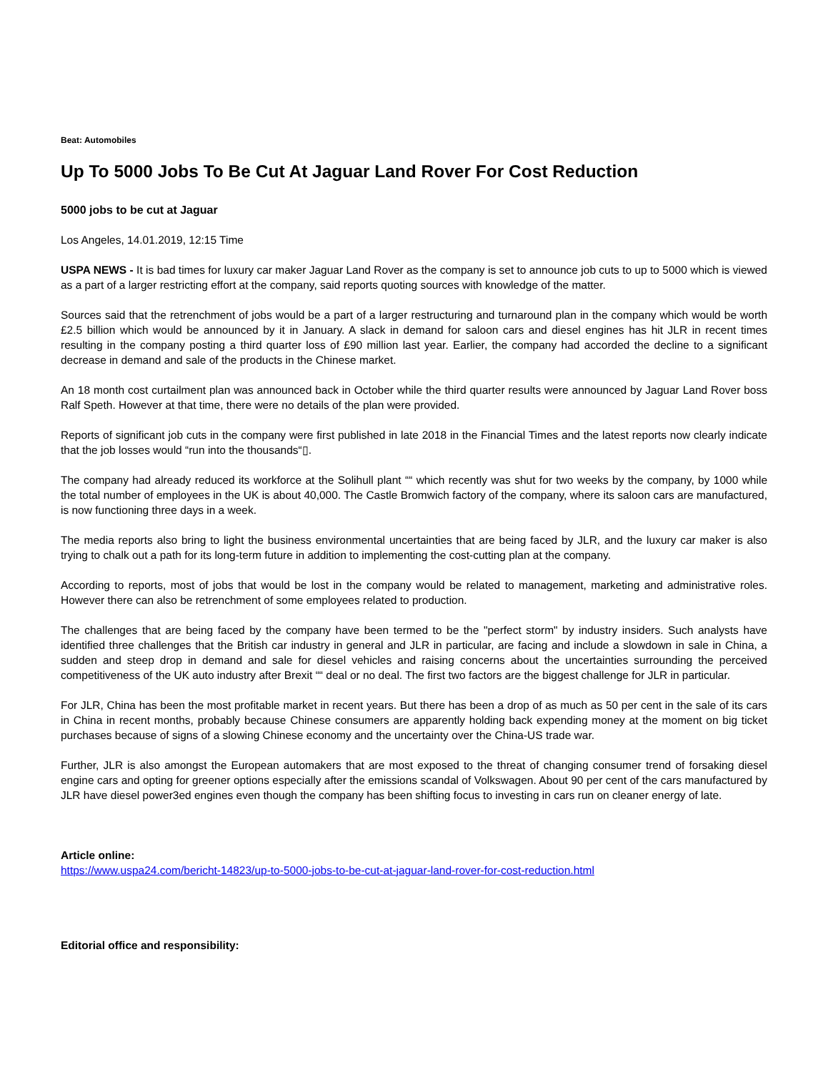Beat: Automobiles
Up To 5000 Jobs To Be Cut At Jaguar Land Rover For Cost Reduction
5000 jobs to be cut at Jaguar
Los Angeles, 14.01.2019, 12:15 Time
USPA NEWS - It is bad times for luxury car maker Jaguar Land Rover as the company is set to announce job cuts to up to 5000 which is viewed as a part of a larger restricting effort at the company, said reports quoting sources with knowledge of the matter.
Sources said that the retrenchment of jobs would be a part of a larger restructuring and turnaround plan in the company which would be worth £2.5 billion which would be announced by it in January. A slack in demand for saloon cars and diesel engines has hit JLR in recent times resulting in the company posting a third quarter loss of £90 million last year. Earlier, the company had accorded the decline to a significant decrease in demand and sale of the products in the Chinese market.
An 18 month cost curtailment plan was announced back in October while the third quarter results were announced by Jaguar Land Rover boss Ralf Speth. However at that time, there were no details of the plan were provided.
Reports of significant job cuts in the company were first published in late 2018 in the Financial Times and the latest reports now clearly indicate that the job losses would “run into the thousands“▯.
The company had already reduced its workforce at the Solihull plant ““ which recently was shut for two weeks by the company, by 1000 while the total number of employees in the UK is about 40,000. The Castle Bromwich factory of the company, where its saloon cars are manufactured, is now functioning three days in a week.
The media reports also bring to light the business environmental uncertainties that are being faced by JLR, and the luxury car maker is also trying to chalk out a path for its long-term future in addition to implementing the cost-cutting plan at the company.
According to reports, most of jobs that would be lost in the company would be related to management, marketing and administrative roles. However there can also be retrenchment of some employees related to production.
The challenges that are being faced by the company have been termed to be the "perfect storm" by industry insiders. Such analysts have identified three challenges that the British car industry in general and JLR in particular, are facing and include a slowdown in sale in China, a sudden and steep drop in demand and sale for diesel vehicles and raising concerns about the uncertainties surrounding the perceived competitiveness of the UK auto industry after Brexit ““ deal or no deal. The first two factors are the biggest challenge for JLR in particular.
For JLR, China has been the most profitable market in recent years. But there has been a drop of as much as 50 per cent in the sale of its cars in China in recent months, probably because Chinese consumers are apparently holding back expending money at the moment on big ticket purchases because of signs of a slowing Chinese economy and the uncertainty over the China-US trade war.
Further, JLR is also amongst the European automakers that are most exposed to the threat of changing consumer trend of forsaking diesel engine cars and opting for greener options especially after the emissions scandal of Volkswagen. About 90 per cent of the cars manufactured by JLR have diesel power3ed engines even though the company has been shifting focus to investing in cars run on cleaner energy of late.
Article online:
https://www.uspa24.com/bericht-14823/up-to-5000-jobs-to-be-cut-at-jaguar-land-rover-for-cost-reduction.html
Editorial office and responsibility: